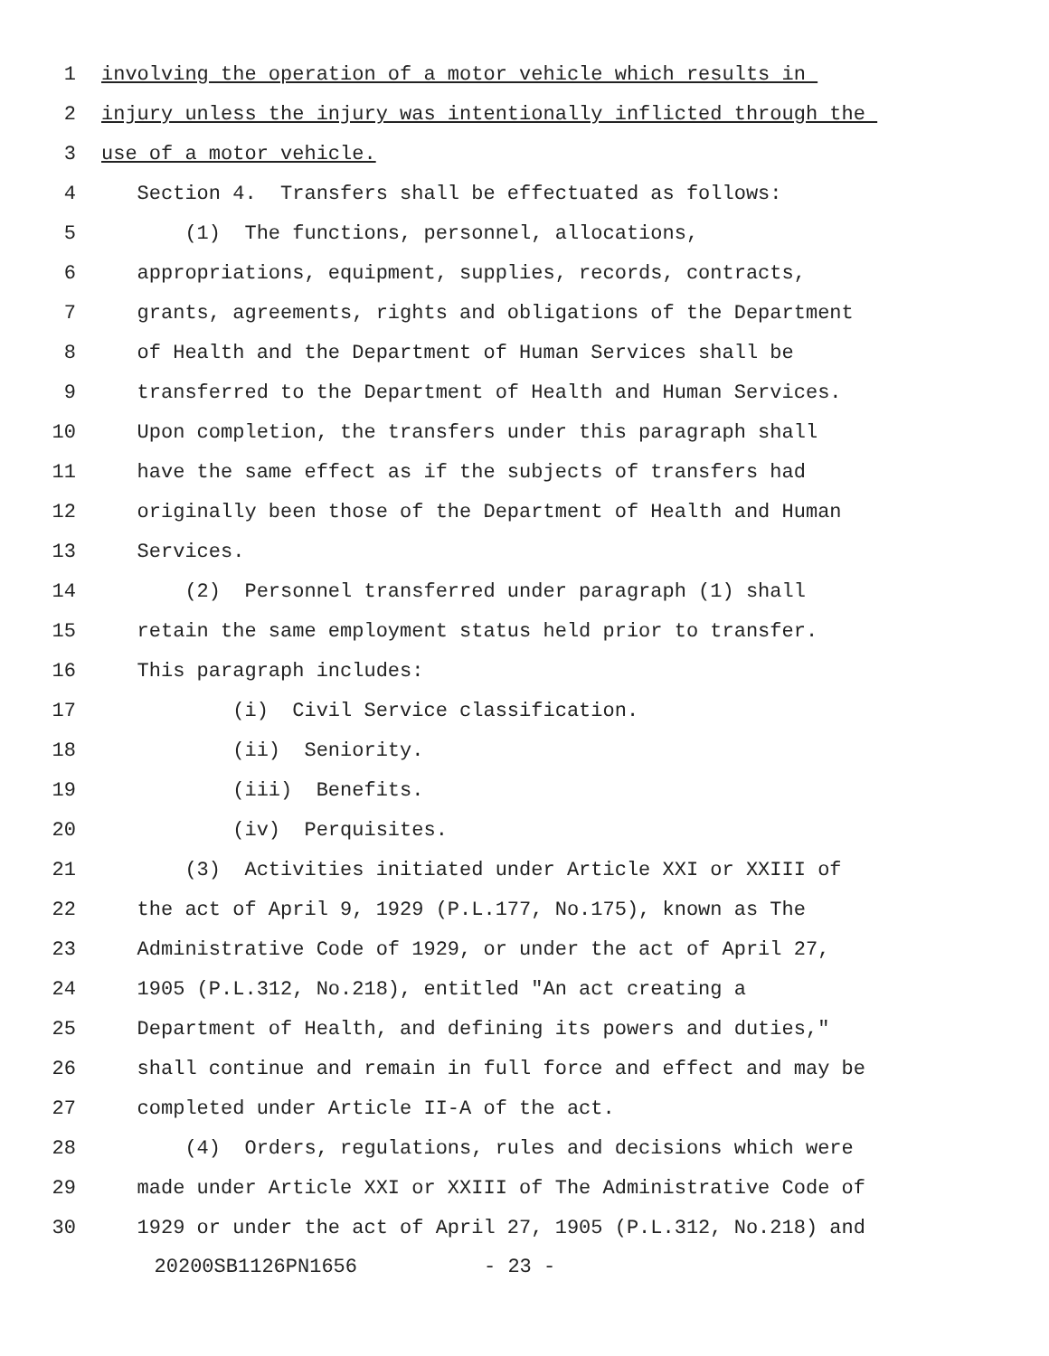1 involving the operation of a motor vehicle which results in
2 injury unless the injury was intentionally inflicted through the
3 use of a motor vehicle.
4 Section 4. Transfers shall be effectuated as follows:
5 (1) The functions, personnel, allocations,
6 appropriations, equipment, supplies, records, contracts,
7 grants, agreements, rights and obligations of the Department
8 of Health and the Department of Human Services shall be
9 transferred to the Department of Health and Human Services.
10 Upon completion, the transfers under this paragraph shall
11 have the same effect as if the subjects of transfers had
12 originally been those of the Department of Health and Human
13 Services.
14 (2) Personnel transferred under paragraph (1) shall
15 retain the same employment status held prior to transfer.
16 This paragraph includes:
17 (i) Civil Service classification.
18 (ii) Seniority.
19 (iii) Benefits.
20 (iv) Perquisites.
21 (3) Activities initiated under Article XXI or XXIII of
22 the act of April 9, 1929 (P.L.177, No.175), known as The
23 Administrative Code of 1929, or under the act of April 27,
24 1905 (P.L.312, No.218), entitled "An act creating a
25 Department of Health, and defining its powers and duties,"
26 shall continue and remain in full force and effect and may be
27 completed under Article II-A of the act.
28 (4) Orders, regulations, rules and decisions which were
29 made under Article XXI or XXIII of The Administrative Code of
30 1929 or under the act of April 27, 1905 (P.L.312, No.218) and
20200SB1126PN1656 - 23 -